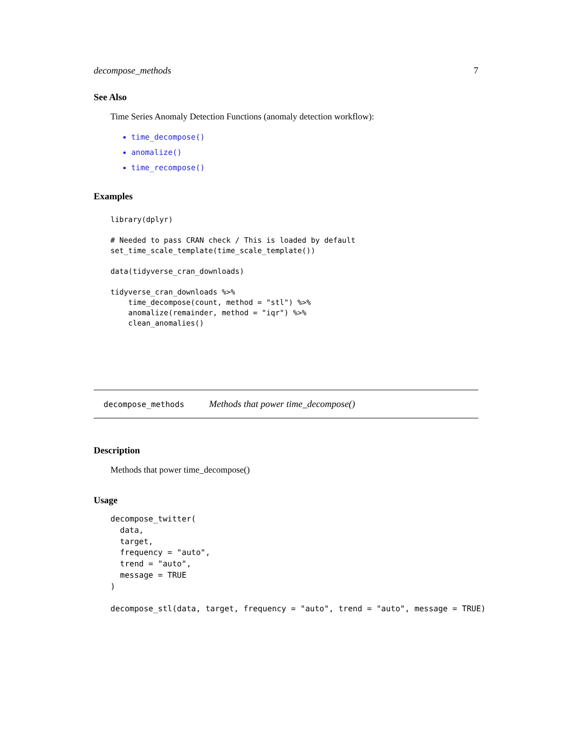decompose_methods 7
See Also
Time Series Anomaly Detection Functions (anomaly detection workflow):
time_decompose()
anomalize()
time_recompose()
Examples
library(dplyr)

# Needed to pass CRAN check / This is loaded by default
set_time_scale_template(time_scale_template())

data(tidyverse_cran_downloads)

tidyverse_cran_downloads %>%
    time_decompose(count, method = "stl") %>%
    anomalize(remainder, method = "iqr") %>%
    clean_anomalies()
decompose_methods Methods that power time_decompose()
Description
Methods that power time_decompose()
Usage
decompose_twitter(
  data,
  target,
  frequency = "auto",
  trend = "auto",
  message = TRUE
)

decompose_stl(data, target, frequency = "auto", trend = "auto", message = TRUE)